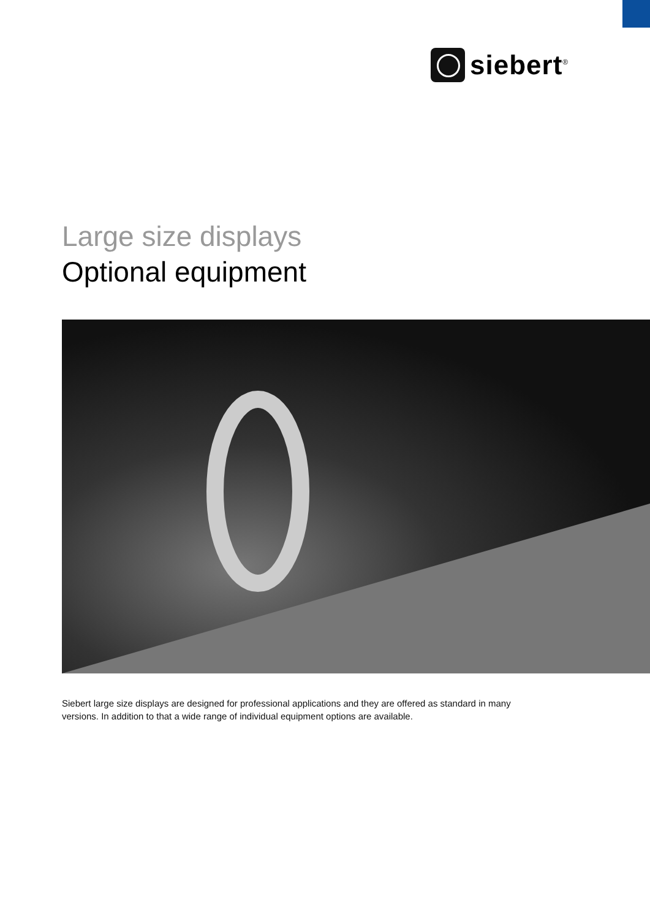siebert<sup>®</sup>
Large size displays
Optional equipment
Siebert large size displays are designed for professional applications and they are offered as standard in many versions. In addition to that a wide range of individual equipment options are available.